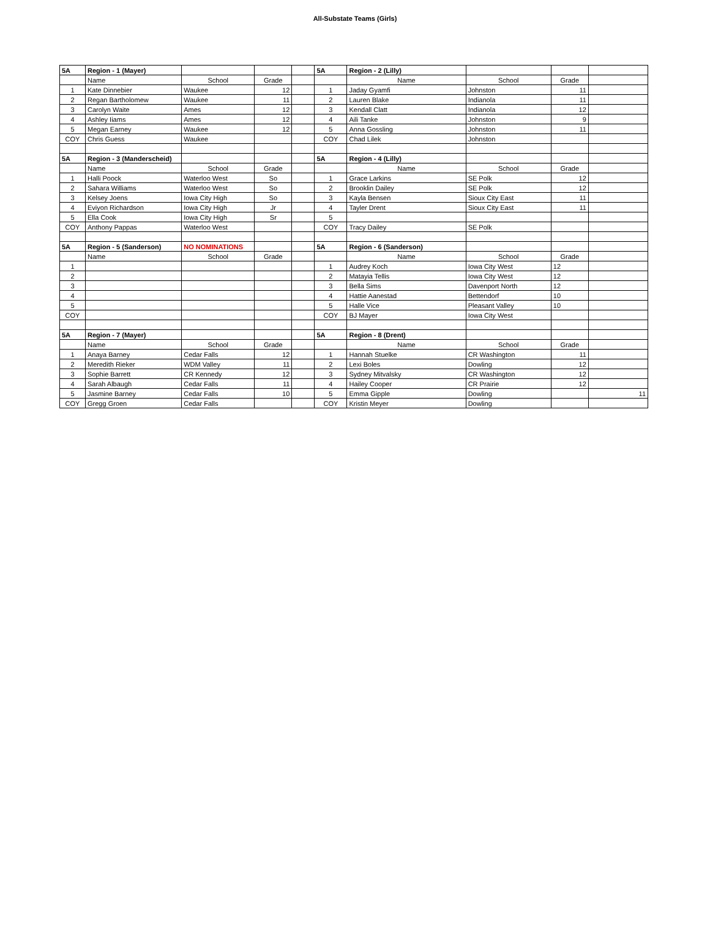All-Substate Teams (Girls)
| 5A | Region - 1 (Mayer) | | | | 5A | Region - 2 (Lilly) | | | |
| | Name | School | Grade | | | Name | School | Grade | |
| 1 | Kate Dinnebier | Waukee | 12 | | 1 | Jaday Gyamfi | Johnston | 11 | |
| 2 | Regan Bartholomew | Waukee | 11 | | 2 | Lauren Blake | Indianola | 11 | |
| 3 | Carolyn Waite | Ames | 12 | | 3 | Kendall Clatt | Indianola | 12 | |
| 4 | Ashley Iiams | Ames | 12 | | 4 | Aili Tanke | Johnston | 9 | |
| 5 | Megan Earney | Waukee | 12 | | 5 | Anna Gossling | Johnston | 11 | |
| COY | Chris Guess | Waukee | | | COY | Chad Lilek | Johnston | | |
| 5A | Region - 3 (Manderscheid) | | | | 5A | Region - 4 (Lilly) | | | |
| | Name | School | Grade | | | Name | School | Grade | |
| 1 | Halli Poock | Waterloo West | So | | 1 | Grace Larkins | SE Polk | 12 | |
| 2 | Sahara Williams | Waterloo West | So | | 2 | Brooklin Dailey | SE Polk | 12 | |
| 3 | Kelsey Joens | Iowa City High | So | | 3 | Kayla Bensen | Sioux City East | 11 | |
| 4 | Eviyon Richardson | Iowa City High | Jr | | 4 | Tayler Drent | Sioux City East | 11 | |
| 5 | Ella Cook | Iowa City High | Sr | | 5 | | | | |
| COY | Anthony Pappas | Waterloo West | | | COY | Tracy Dailey | SE Polk | | |
| 5A | Region - 5 (Sanderson) | NO NOMINATIONS | | | 5A | Region - 6 (Sanderson) | | | |
| | Name | School | Grade | | | Name | School | Grade | |
| 1 | | | | | 1 | Audrey Koch | Iowa City West | 12 | |
| 2 | | | | | 2 | Matayia Tellis | Iowa City West | 12 | |
| 3 | | | | | 3 | Bella Sims | Davenport North | 12 | |
| 4 | | | | | 4 | Hattie Aanestad | Bettendorf | 10 | |
| 5 | | | | | 5 | Halle Vice | Pleasant Valley | 10 | |
| COY | | | | | COY | BJ Mayer | Iowa City West | | |
| 5A | Region - 7 (Mayer) | | | | 5A | Region - 8 (Drent) | | | |
| | Name | School | Grade | | | Name | School | Grade | |
| 1 | Anaya Barney | Cedar Falls | 12 | | 1 | Hannah Stuelke | CR Washington | 11 | |
| 2 | Meredith Rieker | WDM Valley | 11 | | 2 | Lexi Boles | Dowling | 12 | |
| 3 | Sophie Barrett | CR Kennedy | 12 | | 3 | Sydney Mitvalsky | CR Washington | 12 | |
| 4 | Sarah Albaugh | Cedar Falls | 11 | | 4 | Hailey Cooper | CR Prairie | 12 | |
| 5 | Jasmine Barney | Cedar Falls | 10 | | 5 | Emma Gipple | Dowling | | 11 |
| COY | Gregg Groen | Cedar Falls | | | COY | Kristin Meyer | Dowling | | |